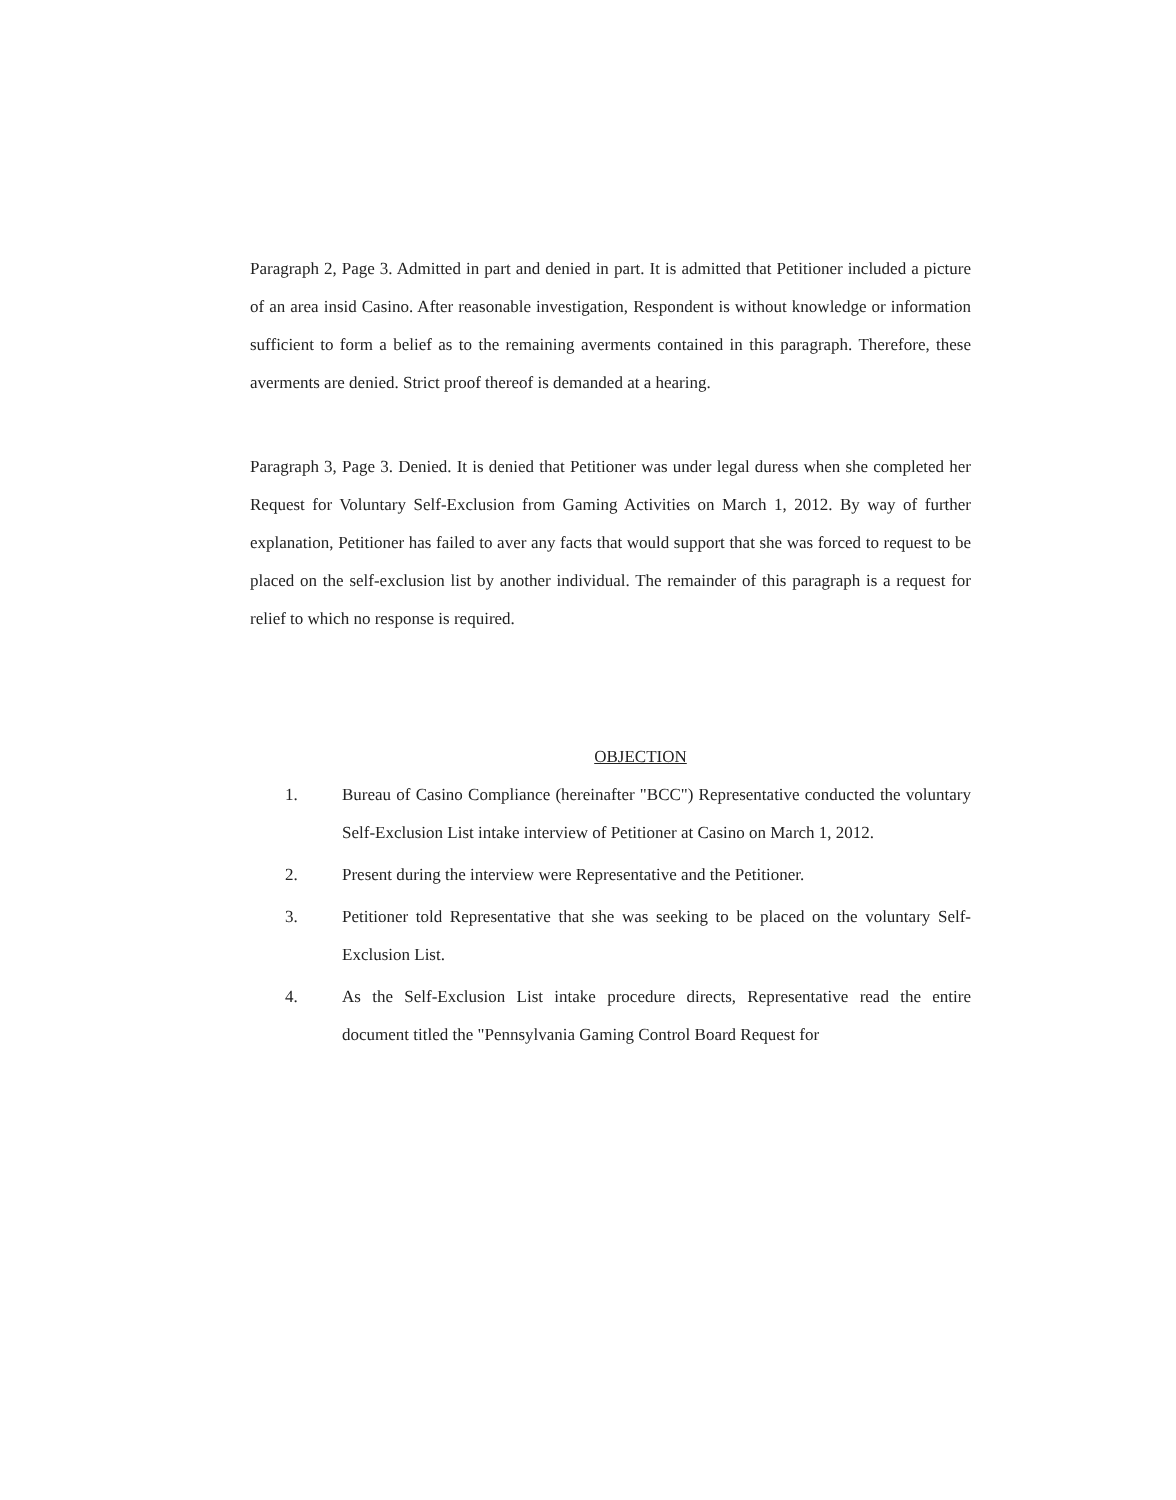Paragraph 2, Page 3. Admitted in part and denied in part. It is admitted that Petitioner included a picture of an area insid Casino. After reasonable investigation, Respondent is without knowledge or information sufficient to form a belief as to the remaining averments contained in this paragraph. Therefore, these averments are denied. Strict proof thereof is demanded at a hearing.
Paragraph 3, Page 3. Denied. It is denied that Petitioner was under legal duress when she completed her Request for Voluntary Self-Exclusion from Gaming Activities on March 1, 2012. By way of further explanation, Petitioner has failed to aver any facts that would support that she was forced to request to be placed on the self-exclusion list by another individual. The remainder of this paragraph is a request for relief to which no response is required.
OBJECTION
1. Bureau of Casino Compliance (hereinafter "BCC") Representative conducted the voluntary Self-Exclusion List intake interview of Petitioner at Casino on March 1, 2012.
2. Present during the interview were Representative and the Petitioner.
3. Petitioner told Representative that she was seeking to be placed on the voluntary Self-Exclusion List.
4. As the Self-Exclusion List intake procedure directs, Representative read the entire document titled the "Pennsylvania Gaming Control Board Request for